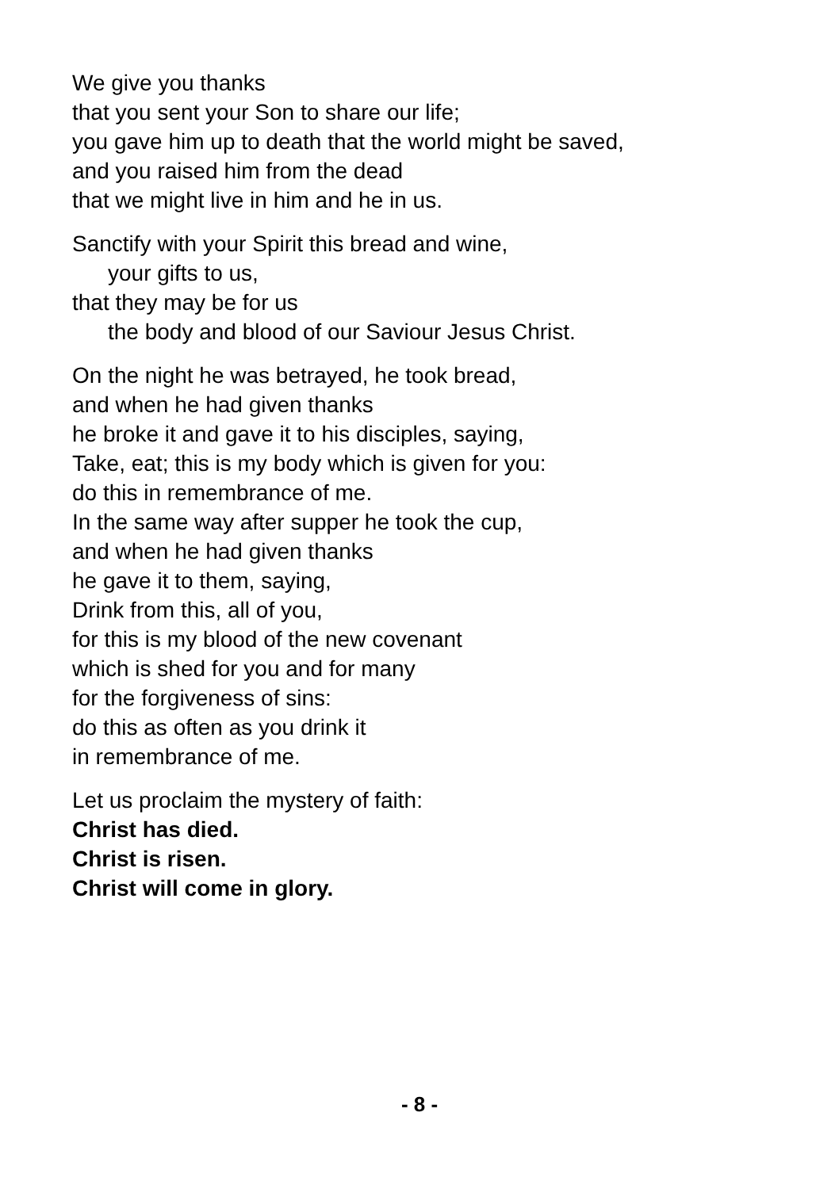We give you thanks
that you sent your Son to share our life;
you gave him up to death that the world might be saved,
and you raised him from the dead
that we might live in him and he in us.
Sanctify with your Spirit this bread and wine,
your gifts to us,
that they may be for us
the body and blood of our Saviour Jesus Christ.
On the night he was betrayed, he took bread,
and when he had given thanks
he broke it and gave it to his disciples, saying,
Take, eat; this is my body which is given for you:
do this in remembrance of me.
In the same way after supper he took the cup,
and when he had given thanks
he gave it to them, saying,
Drink from this, all of you,
for this is my blood of the new covenant
which is shed for you and for many
for the forgiveness of sins:
do this as often as you drink it
in remembrance of me.
Let us proclaim the mystery of faith:
Christ has died.
Christ is risen.
Christ will come in glory.
- 8 -